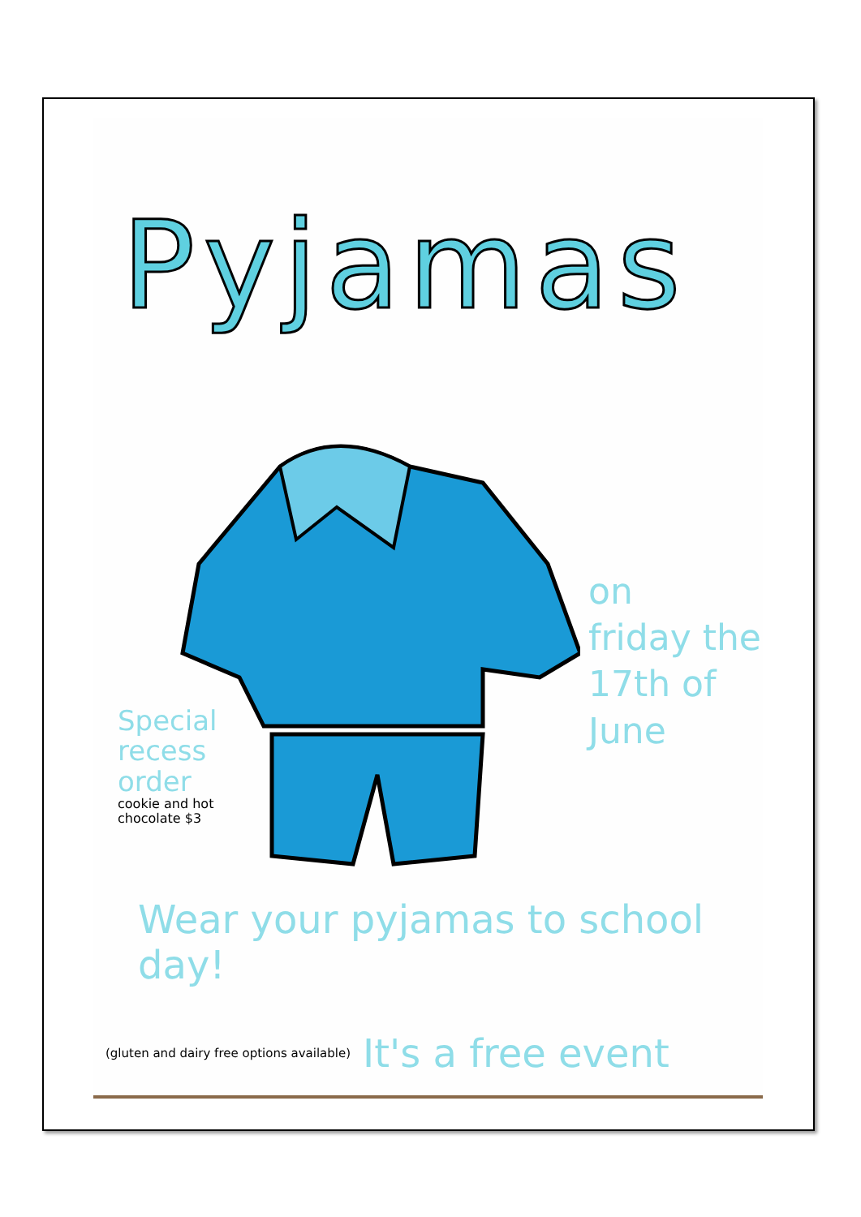Pyjamas
on
friday the
17th of
June
Special recess order
cookie and hot chocolate $3
Wear your pyjamas to school day!
(gluten and dairy free options available) It's a free event